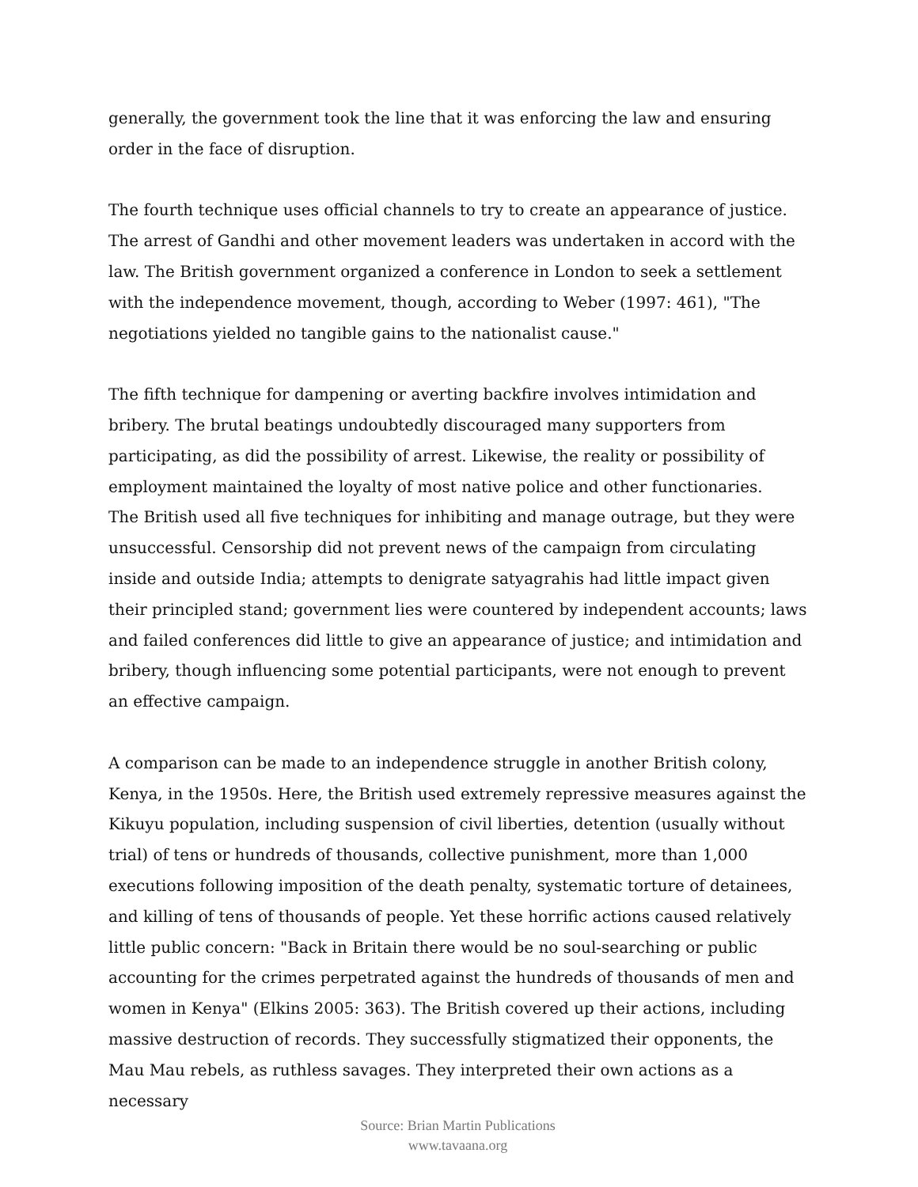generally, the government took the line that it was enforcing the law and ensuring order in the face of disruption.
The fourth technique uses official channels to try to create an appearance of justice. The arrest of Gandhi and other movement leaders was undertaken in accord with the law. The British government organized a conference in London to seek a settlement with the independence movement, though, according to Weber (1997: 461), "The negotiations yielded no tangible gains to the nationalist cause."
The fifth technique for dampening or averting backfire involves intimidation and bribery. The brutal beatings undoubtedly discouraged many supporters from participating, as did the possibility of arrest. Likewise, the reality or possibility of employment maintained the loyalty of most native police and other functionaries.
The British used all five techniques for inhibiting and manage outrage, but they were unsuccessful. Censorship did not prevent news of the campaign from circulating inside and outside India; attempts to denigrate satyagrahis had little impact given their principled stand; government lies were countered by independent accounts; laws and failed conferences did little to give an appearance of justice; and intimidation and bribery, though influencing some potential participants, were not enough to prevent an effective campaign.
A comparison can be made to an independence struggle in another British colony, Kenya, in the 1950s. Here, the British used extremely repressive measures against the Kikuyu population, including suspension of civil liberties, detention (usually without trial) of tens or hundreds of thousands, collective punishment, more than 1,000 executions following imposition of the death penalty, systematic torture of detainees, and killing of tens of thousands of people. Yet these horrific actions caused relatively little public concern: "Back in Britain there would be no soul-searching or public accounting for the crimes perpetrated against the hundreds of thousands of men and women in Kenya" (Elkins 2005: 363). The British covered up their actions, including massive destruction of records. They successfully stigmatized their opponents, the Mau Mau rebels, as ruthless savages. They interpreted their own actions as a necessary
Source: Brian Martin Publications
www.tavaana.org